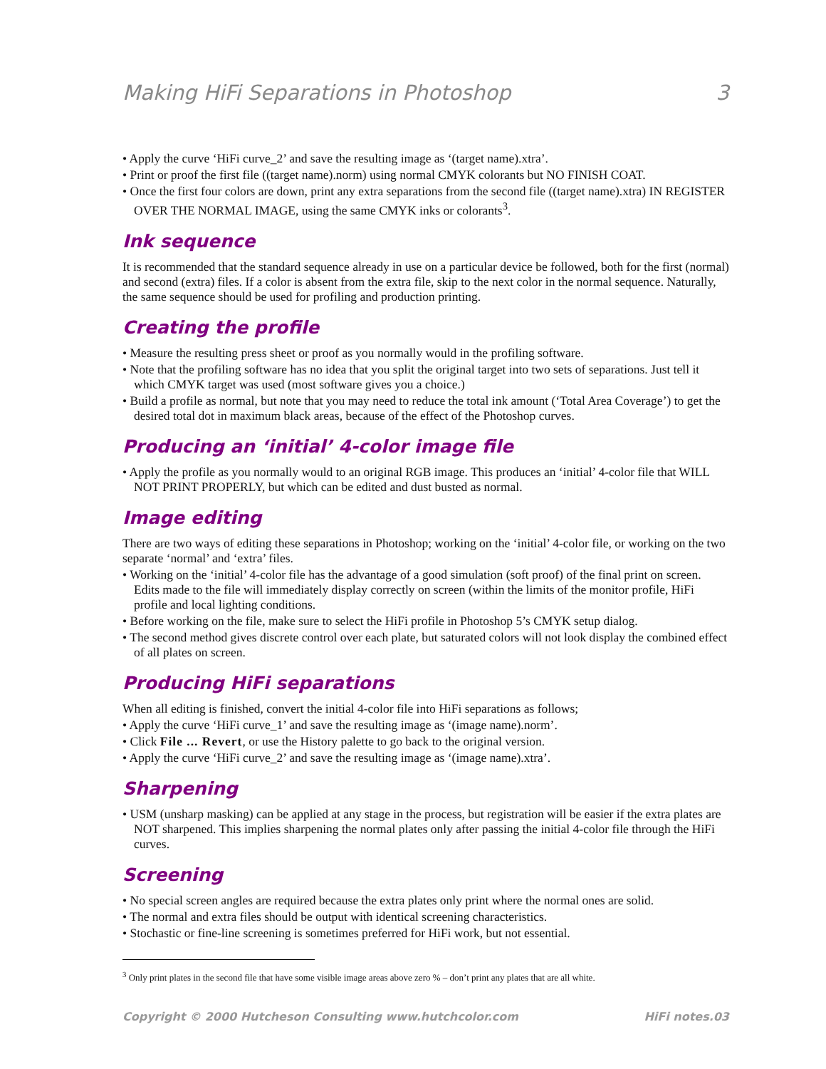Making HiFi Separations in Photoshop 3
• Apply the curve ‘HiFi curve_2’ and save the resulting image as ‘(target name).xtra’.
• Print or proof the first file ((target name).norm) using normal CMYK colorants but NO FINISH COAT.
• Once the first four colors are down, print any extra separations from the second file ((target name).xtra) IN REGISTER OVER THE NORMAL IMAGE, using the same CMYK inks or colorants<sup>3</sup>.
Ink sequence
It is recommended that the standard sequence already in use on a particular device be followed, both for the first (normal) and second (extra) files. If a color is absent from the extra file, skip to the next color in the normal sequence. Naturally, the same sequence should be used for profiling and production printing.
Creating the profile
• Measure the resulting press sheet or proof as you normally would in the profiling software.
• Note that the profiling software has no idea that you split the original target into two sets of separations. Just tell it which CMYK target was used (most software gives you a choice.)
• Build a profile as normal, but note that you may need to reduce the total ink amount (‘Total Area Coverage’) to get the desired total dot in maximum black areas, because of the effect of the Photoshop curves.
Producing an ‘initial’ 4-color image file
• Apply the profile as you normally would to an original RGB image. This produces an ‘initial’ 4-color file that WILL NOT PRINT PROPERLY, but which can be edited and dust busted as normal.
Image editing
There are two ways of editing these separations in Photoshop; working on the ‘initial’ 4-color file, or working on the two separate ‘normal’ and ‘extra’ files.
• Working on the ‘initial’ 4-color file has the advantage of a good simulation (soft proof) of the final print on screen. Edits made to the file will immediately display correctly on screen (within the limits of the monitor profile, HiFi profile and local lighting conditions.
• Before working on the file, make sure to select the HiFi profile in Photoshop 5’s CMYK setup dialog.
• The second method gives discrete control over each plate, but saturated colors will not look display the combined effect of all plates on screen.
Producing HiFi separations
When all editing is finished, convert the initial 4-color file into HiFi separations as follows;
• Apply the curve ‘HiFi curve_1’ and save the resulting image as ‘(image name).norm’.
• Click File ... Revert, or use the History palette to go back to the original version.
• Apply the curve ‘HiFi curve_2’ and save the resulting image as ‘(image name).xtra’.
Sharpening
• USM (unsharp masking) can be applied at any stage in the process, but registration will be easier if the extra plates are NOT sharpened. This implies sharpening the normal plates only after passing the initial 4-color file through the HiFi curves.
Screening
• No special screen angles are required because the extra plates only print where the normal ones are solid.
• The normal and extra files should be output with identical screening characteristics.
• Stochastic or fine-line screening is sometimes preferred for HiFi work, but not essential.
<sup>3</sup> Only print plates in the second file that have some visible image areas above zero % – don’t print any plates that are all white.
Copyright © 2000 Hutcheson Consulting www.hutchcolor.com HiFi notes.03